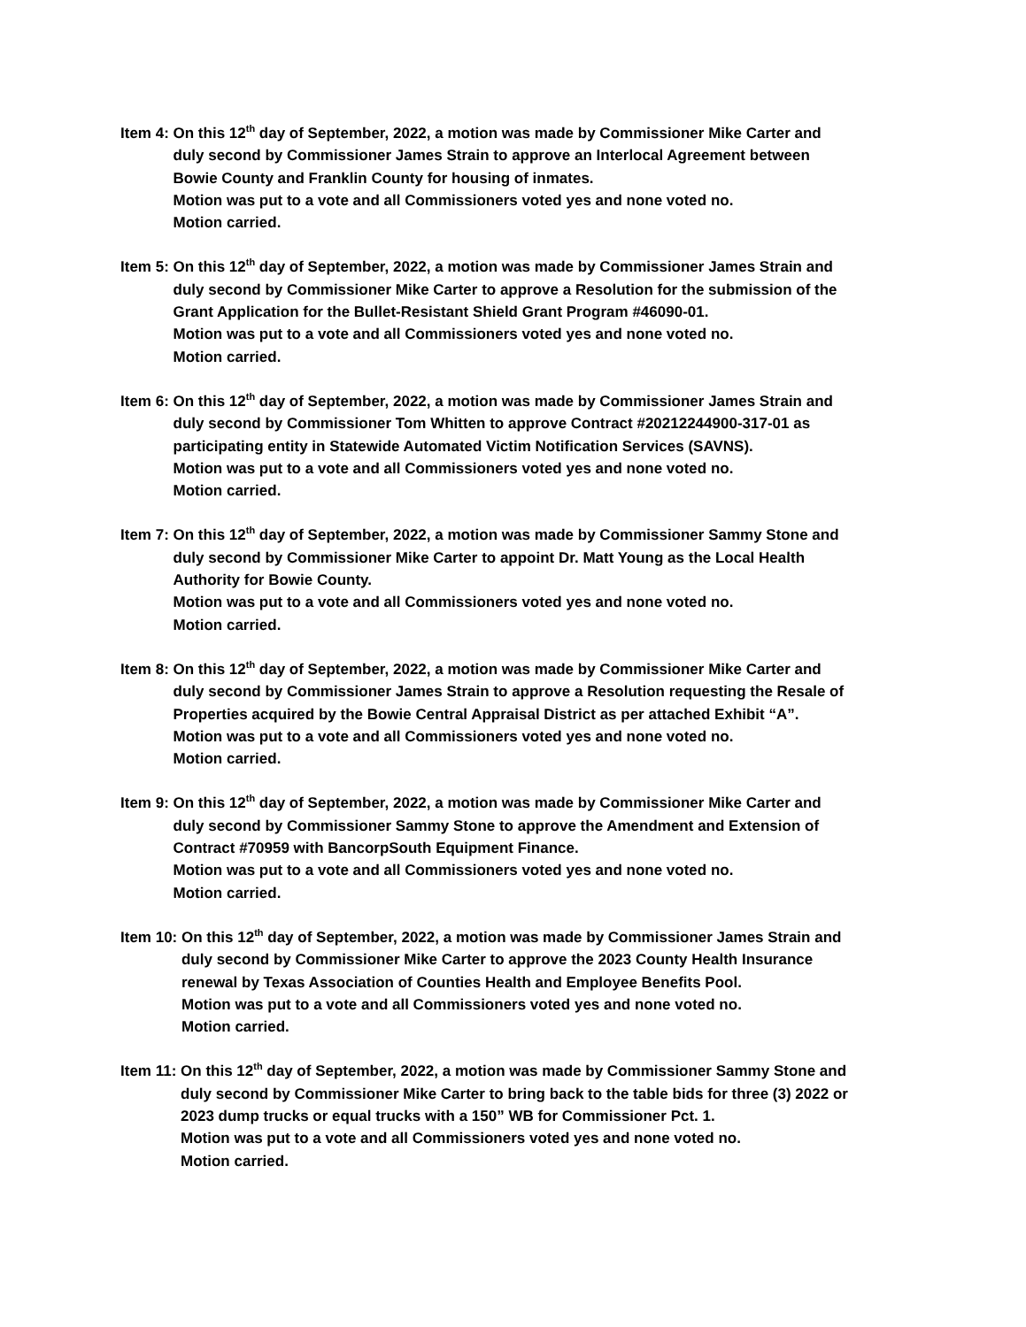Item 4: On this 12<sup>th</sup> day of September, 2022, a motion was made by Commissioner Mike Carter and
duly second by Commissioner James Strain to approve an Interlocal Agreement between
Bowie County and Franklin County for housing of inmates.
Motion was put to a vote and all Commissioners voted yes and none voted no.
Motion carried.
Item 5: On this 12<sup>th</sup> day of September, 2022, a motion was made by Commissioner James Strain and
duly second by Commissioner Mike Carter to approve a Resolution for the submission of the
Grant Application for the Bullet-Resistant Shield Grant Program #46090-01.
Motion was put to a vote and all Commissioners voted yes and none voted no.
Motion carried.
Item 6: On this 12<sup>th</sup> day of September, 2022, a motion was made by Commissioner James Strain and
duly second by Commissioner Tom Whitten to approve Contract #20212244900-317-01 as
participating entity in Statewide Automated Victim Notification Services (SAVNS).
Motion was put to a vote and all Commissioners voted yes and none voted no.
Motion carried.
Item 7: On this 12<sup>th</sup> day of September, 2022, a motion was made by Commissioner Sammy Stone and
duly second by Commissioner Mike Carter to appoint Dr. Matt Young as the Local Health
Authority for Bowie County.
Motion was put to a vote and all Commissioners voted yes and none voted no.
Motion carried.
Item 8: On this 12<sup>th</sup> day of September, 2022, a motion was made by Commissioner Mike Carter and
duly second by Commissioner James Strain to approve a Resolution requesting the Resale of
Properties acquired by the Bowie Central Appraisal District as per attached Exhibit “A”.
Motion was put to a vote and all Commissioners voted yes and none voted no.
Motion carried.
Item 9: On this 12<sup>th</sup> day of September, 2022, a motion was made by Commissioner Mike Carter and
duly second by Commissioner Sammy Stone to approve the Amendment and Extension of
Contract #70959 with BancorpSouth Equipment Finance.
Motion was put to a vote and all Commissioners voted yes and none voted no.
Motion carried.
Item 10: On this 12<sup>th</sup> day of September, 2022, a motion was made by Commissioner James Strain and
duly second by Commissioner Mike Carter to approve the 2023 County Health Insurance
renewal by Texas Association of Counties Health and Employee Benefits Pool.
Motion was put to a vote and all Commissioners voted yes and none voted no.
Motion carried.
Item 11: On this 12<sup>th</sup> day of September, 2022, a motion was made by Commissioner Sammy Stone and
duly second by Commissioner Mike Carter to bring back to the table bids for three (3) 2022 or
2023 dump trucks or equal trucks with a 150” WB for Commissioner Pct. 1.
Motion was put to a vote and all Commissioners voted yes and none voted no.
Motion carried.